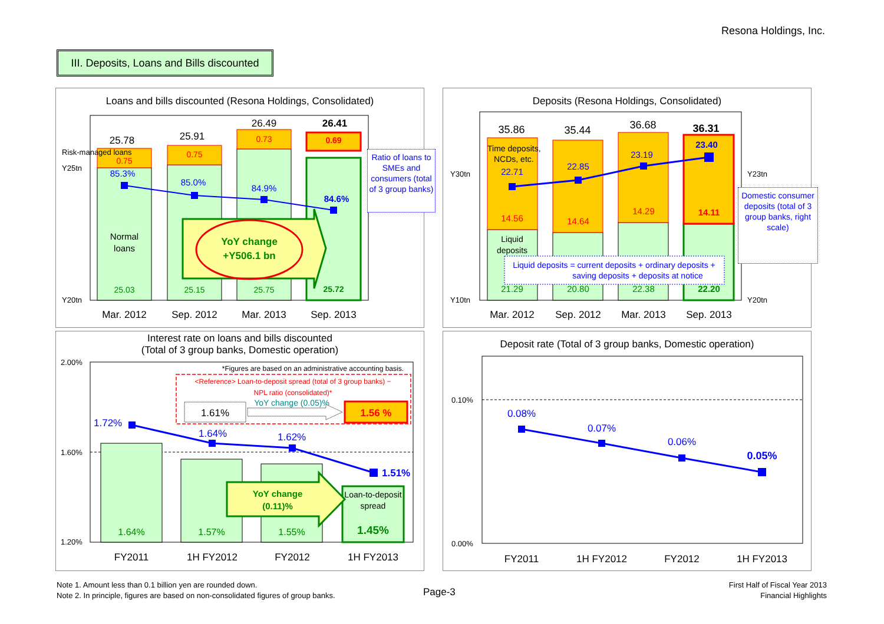Resona Holdings, Inc.
III. Deposits, Loans and Bills discounted
Loans and bills discounted (Resona Holdings, Consolidated)
YoY change
+Y506.1 bn
25.78
25.91
26.49
26.41
0.75
0.75
0.73
0.69
Risk-managed loans
85.3%
85.0%
84.9%
84.6%
Normal
loans
25.03
25.15
25.75
25.72
Y25tn
Y20tn
Mar. 2012
Sep. 2012
Mar. 2013
Sep. 2013
Ratio of loans to SMEs and consumers (total of 3 group banks)
Deposits (Resona Holdings, Consolidated)
35.86
35.44
36.68
36.31
Time deposits,
NCDs, etc.
22.71
22.85
23.19
23.40
14.56
14.64
14.29
14.11
Liquid
deposits
21.29
20.80
22.38
22.20
Liquid deposits = current deposits + ordinary deposits +
saving deposits + deposits at notice
Y30tn
Y10tn
Y23tn
Y20tn
Mar. 2012
Sep. 2012
Mar. 2013
Sep. 2013
Domestic consumer deposits (total of 3 group banks, right scale)
Interest rate on loans and bills discounted
(Total of 3 group banks, Domestic operation)
YoY change
(0.11)%
*Figures are based on an administrative accounting basis.
<Reference> Loan-to-deposit spread (total of 3 group banks) −
NPL ratio (consolidated)*
YoY change (0.05)%
1.61%
1.56 %
1.72%
1.64%
1.62%
1.51%
1.64%
1.57%
1.55%
1.45%
Loan-to-deposit
spread
2.00%
1.60%
1.20%
FY2011
1H FY2012
FY2012
1H FY2013
Deposit rate (Total of 3 group banks, Domestic operation)
0.08%
0.07%
0.06%
0.05%
0.10%
0.00%
FY2011
1H FY2012
FY2012
1H FY2013
Note 1. Amount less than 0.1 billion yen are rounded down.
Note 2. In principle, figures are based on non-consolidated figures of group banks.
Page-3
First Half of Fiscal Year 2013
Financial Highlights